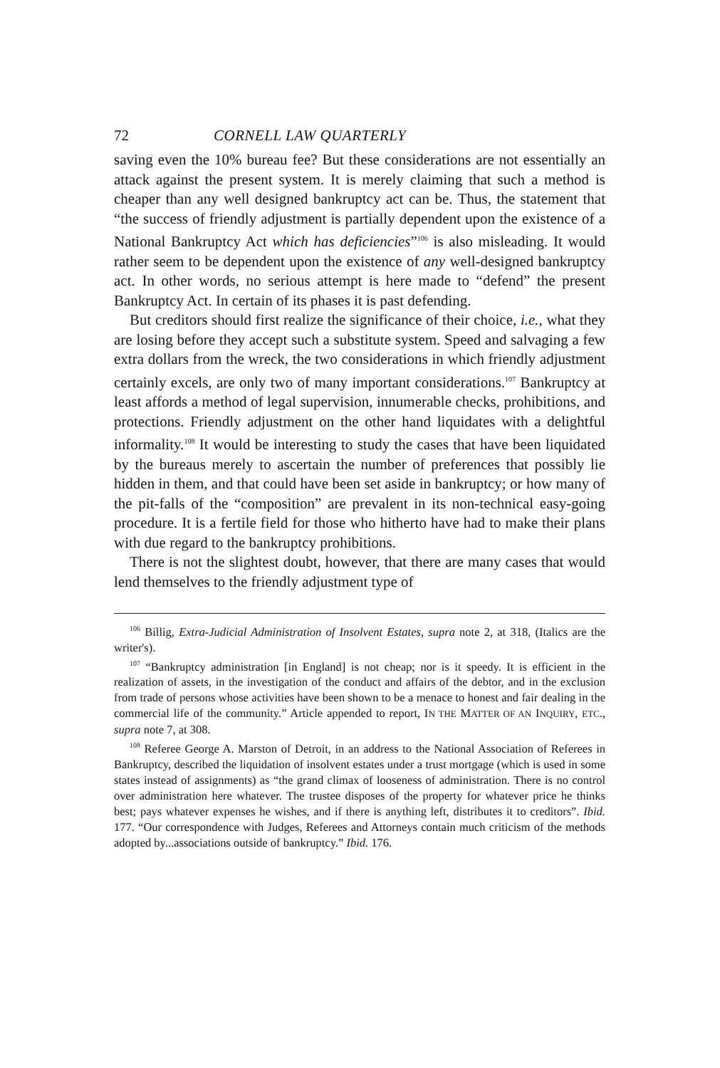72 CORNELL LAW QUARTERLY
saving even the 10% bureau fee? But these considerations are not essentially an attack against the present system. It is merely claiming that such a method is cheaper than any well designed bankruptcy act can be. Thus, the statement that “the success of friendly adjustment is partially dependent upon the existence of a National Bankruptcy Act which has deficiencies”<sup>106</sup> is also misleading. It would rather seem to be dependent upon the existence of any well-designed bankruptcy act. In other words, no serious attempt is here made to “defend” the present Bankruptcy Act. In certain of its phases it is past defending.
But creditors should first realize the significance of their choice, i.e., what they are losing before they accept such a substitute system. Speed and salvaging a few extra dollars from the wreck, the two considerations in which friendly adjustment certainly excels, are only two of many important considerations.<sup>107</sup> Bankruptcy at least affords a method of legal supervision, innumerable checks, prohibitions, and protections. Friendly adjustment on the other hand liquidates with a delightful informality.<sup>108</sup> It would be interesting to study the cases that have been liquidated by the bureaus merely to ascertain the number of preferences that possibly lie hidden in them, and that could have been set aside in bankruptcy; or how many of the pit-falls of the “composition” are prevalent in its non-technical easy-going procedure. It is a fertile field for those who hitherto have had to make their plans with due regard to the bankruptcy prohibitions.
There is not the slightest doubt, however, that there are many cases that would lend themselves to the friendly adjustment type of
<sup>106</sup> Billig, Extra-Judicial Administration of Insolvent Estates, supra note 2, at 318, (Italics are the writer's).
<sup>107</sup> “Bankruptcy administration [in England] is not cheap; nor is it speedy. It is efficient in the realization of assets, in the investigation of the conduct and affairs of the debtor, and in the exclusion from trade of persons whose activities have been shown to be a menace to honest and fair dealing in the commercial life of the community.” Article appended to report, IN THE MATTER OF AN INQUIRY, ETC., supra note 7, at 308.
<sup>108</sup> Referee George A. Marston of Detroit, in an address to the National Association of Referees in Bankruptcy, described the liquidation of insolvent estates under a trust mortgage (which is used in some states instead of assignments) as “the grand climax of looseness of administration. There is no control over administration here whatever. The trustee disposes of the property for whatever price he thinks best; pays whatever expenses he wishes, and if there is anything left, distributes it to creditors”. Ibid. 177. “Our correspondence with Judges, Referees and Attorneys contain much criticism of the methods adopted by...associations outside of bankruptcy.” Ibid. 176.